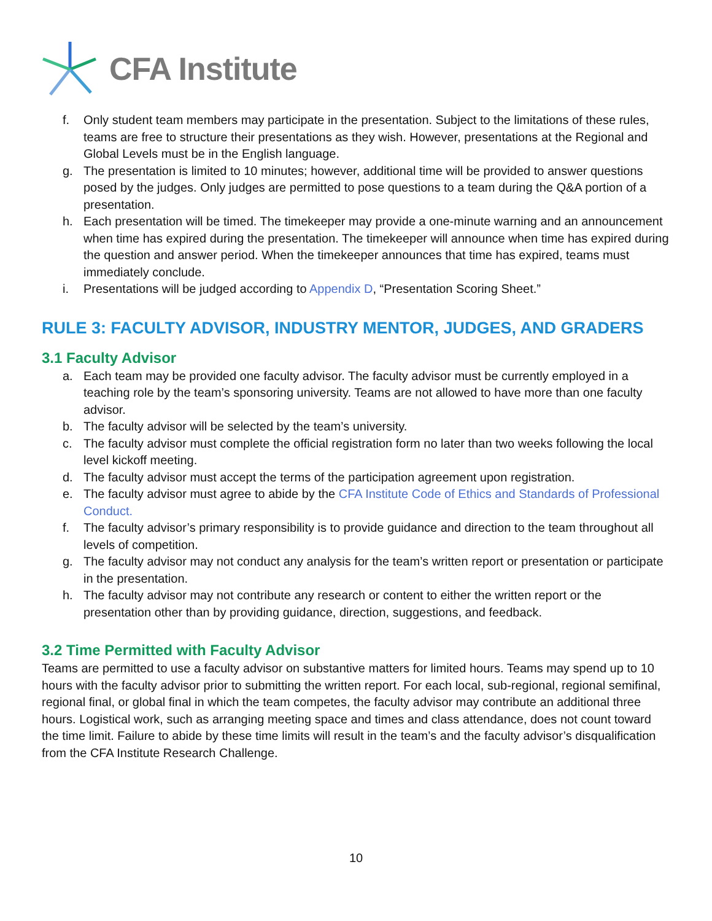CFA Institute
f. Only student team members may participate in the presentation. Subject to the limitations of these rules, teams are free to structure their presentations as they wish. However, presentations at the Regional and Global Levels must be in the English language.
g. The presentation is limited to 10 minutes; however, additional time will be provided to answer questions posed by the judges. Only judges are permitted to pose questions to a team during the Q&A portion of a presentation.
h. Each presentation will be timed. The timekeeper may provide a one-minute warning and an announcement when time has expired during the presentation. The timekeeper will announce when time has expired during the question and answer period. When the timekeeper announces that time has expired, teams must immediately conclude.
i. Presentations will be judged according to Appendix D, “Presentation Scoring Sheet.”
RULE 3: FACULTY ADVISOR, INDUSTRY MENTOR, JUDGES, AND GRADERS
3.1 Faculty Advisor
a. Each team may be provided one faculty advisor. The faculty advisor must be currently employed in a teaching role by the team’s sponsoring university. Teams are not allowed to have more than one faculty advisor.
b. The faculty advisor will be selected by the team’s university.
c. The faculty advisor must complete the official registration form no later than two weeks following the local level kickoff meeting.
d. The faculty advisor must accept the terms of the participation agreement upon registration.
e. The faculty advisor must agree to abide by the CFA Institute Code of Ethics and Standards of Professional Conduct.
f. The faculty advisor’s primary responsibility is to provide guidance and direction to the team throughout all levels of competition.
g. The faculty advisor may not conduct any analysis for the team’s written report or presentation or participate in the presentation.
h. The faculty advisor may not contribute any research or content to either the written report or the presentation other than by providing guidance, direction, suggestions, and feedback.
3.2 Time Permitted with Faculty Advisor
Teams are permitted to use a faculty advisor on substantive matters for limited hours. Teams may spend up to 10 hours with the faculty advisor prior to submitting the written report. For each local, sub-regional, regional semifinal, regional final, or global final in which the team competes, the faculty advisor may contribute an additional three hours. Logistical work, such as arranging meeting space and times and class attendance, does not count toward the time limit. Failure to abide by these time limits will result in the team’s and the faculty advisor’s disqualification from the CFA Institute Research Challenge.
10